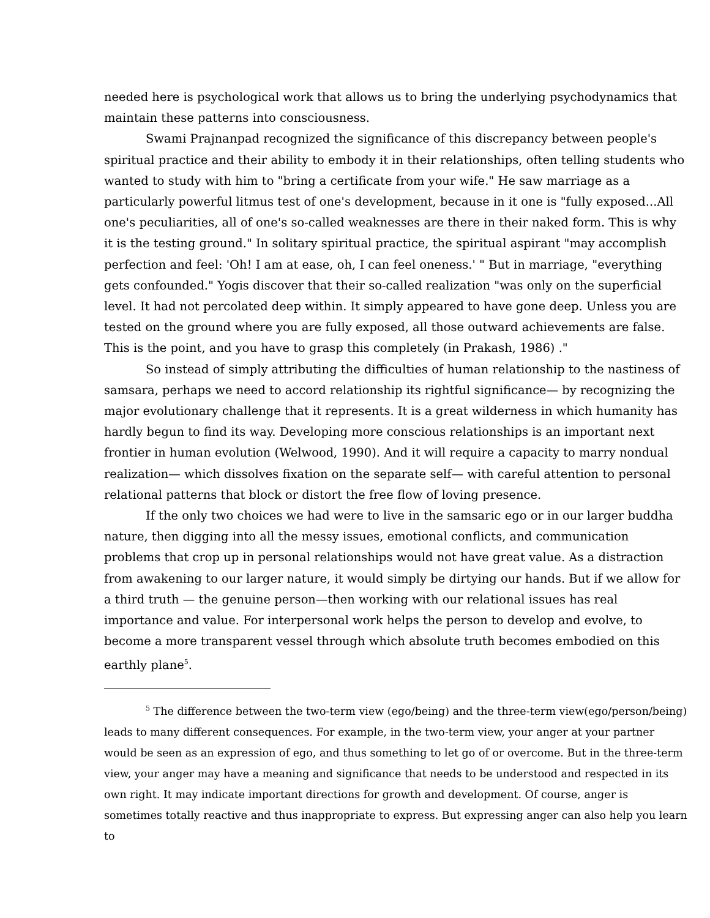needed here is psychological work that allows us to bring the underlying psychodynamics that maintain these patterns into consciousness.
Swami Prajnanpad recognized the significance of this discrepancy between people's spiritual practice and their ability to embody it in their relationships, often telling students who wanted to study with him to "bring a certificate from your wife." He saw marriage as a particularly powerful litmus test of one's development, because in it one is "fully exposed...All one's peculiarities, all of one's so-called weaknesses are there in their naked form. This is why it is the testing ground." In solitary spiritual practice, the spiritual aspirant "may accomplish perfection and feel: 'Oh! I am at ease, oh, I can feel oneness.' " But in marriage, "everything gets confounded." Yogis discover that their so-called realization "was only on the superficial level. It had not percolated deep within. It simply appeared to have gone deep. Unless you are tested on the ground where you are fully exposed, all those outward achievements are false. This is the point, and you have to grasp this completely (in Prakash, 1986) ."
So instead of simply attributing the difficulties of human relationship to the nastiness of samsara, perhaps we need to accord relationship its rightful significance— by recognizing the major evolutionary challenge that it represents. It is a great wilderness in which humanity has hardly begun to find its way. Developing more conscious relationships is an important next frontier in human evolution (Welwood, 1990). And it will require a capacity to marry nondual realization— which dissolves fixation on the separate self— with careful attention to personal relational patterns that block or distort the free flow of loving presence.
If the only two choices we had were to live in the samsaric ego or in our larger buddha nature, then digging into all the messy issues, emotional conflicts, and communication problems that crop up in personal relationships would not have great value. As a distraction from awakening to our larger nature, it would simply be dirtying our hands. But if we allow for a third truth — the genuine person—then working with our relational issues has real importance and value. For interpersonal work helps the person to develop and evolve, to become a more transparent vessel through which absolute truth becomes embodied on this earthly plane<sup>5</sup>.
<sup>5</sup> The difference between the two-term view (ego/being) and the three-term view(ego/person/being) leads to many different consequences. For example, in the two-term view, your anger at your partner would be seen as an expression of ego, and thus something to let go of or overcome. But in the three-term view, your anger may have a meaning and significance that needs to be understood and respected in its own right. It may indicate important directions for growth and development. Of course, anger is sometimes totally reactive and thus inappropriate to express. But expressing anger can also help you learn to